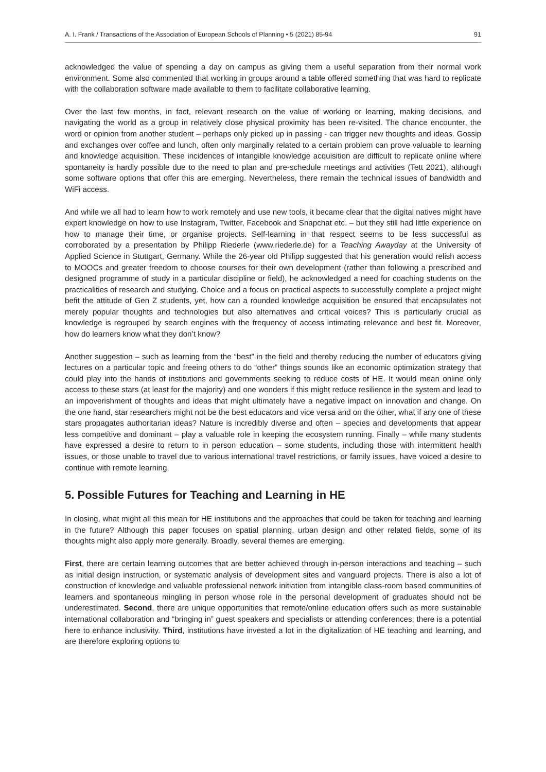A. I. Frank / Transactions of the Association of European Schools of Planning • 5 (2021) 85-94 91
acknowledged the value of spending a day on campus as giving them a useful separation from their normal work environment. Some also commented that working in groups around a table offered something that was hard to replicate with the collaboration software made available to them to facilitate collaborative learning.
Over the last few months, in fact, relevant research on the value of working or learning, making decisions, and navigating the world as a group in relatively close physical proximity has been re-visited. The chance encounter, the word or opinion from another student – perhaps only picked up in passing - can trigger new thoughts and ideas. Gossip and exchanges over coffee and lunch, often only marginally related to a certain problem can prove valuable to learning and knowledge acquisition. These incidences of intangible knowledge acquisition are difficult to replicate online where spontaneity is hardly possible due to the need to plan and pre-schedule meetings and activities (Tett 2021), although some software options that offer this are emerging. Nevertheless, there remain the technical issues of bandwidth and WiFi access.
And while we all had to learn how to work remotely and use new tools, it became clear that the digital natives might have expert knowledge on how to use Instagram, Twitter, Facebook and Snapchat etc. – but they still had little experience on how to manage their time, or organise projects. Self-learning in that respect seems to be less successful as corroborated by a presentation by Philipp Riederle (www.riederle.de) for a Teaching Awayday at the University of Applied Science in Stuttgart, Germany. While the 26-year old Philipp suggested that his generation would relish access to MOOCs and greater freedom to choose courses for their own development (rather than following a prescribed and designed programme of study in a particular discipline or field), he acknowledged a need for coaching students on the practicalities of research and studying. Choice and a focus on practical aspects to successfully complete a project might befit the attitude of Gen Z students, yet, how can a rounded knowledge acquisition be ensured that encapsulates not merely popular thoughts and technologies but also alternatives and critical voices? This is particularly crucial as knowledge is regrouped by search engines with the frequency of access intimating relevance and best fit. Moreover, how do learners know what they don’t know?
Another suggestion – such as learning from the “best” in the field and thereby reducing the number of educators giving lectures on a particular topic and freeing others to do “other” things sounds like an economic optimization strategy that could play into the hands of institutions and governments seeking to reduce costs of HE. It would mean online only access to these stars (at least for the majority) and one wonders if this might reduce resilience in the system and lead to an impoverishment of thoughts and ideas that might ultimately have a negative impact on innovation and change. On the one hand, star researchers might not be the best educators and vice versa and on the other, what if any one of these stars propagates authoritarian ideas? Nature is incredibly diverse and often – species and developments that appear less competitive and dominant – play a valuable role in keeping the ecosystem running. Finally – while many students have expressed a desire to return to in person education – some students, including those with intermittent health issues, or those unable to travel due to various international travel restrictions, or family issues, have voiced a desire to continue with remote learning.
5. Possible Futures for Teaching and Learning in HE
In closing, what might all this mean for HE institutions and the approaches that could be taken for teaching and learning in the future? Although this paper focuses on spatial planning, urban design and other related fields, some of its thoughts might also apply more generally. Broadly, several themes are emerging.
First, there are certain learning outcomes that are better achieved through in-person interactions and teaching – such as initial design instruction, or systematic analysis of development sites and vanguard projects. There is also a lot of construction of knowledge and valuable professional network initiation from intangible class-room based communities of learners and spontaneous mingling in person whose role in the personal development of graduates should not be underestimated. Second, there are unique opportunities that remote/online education offers such as more sustainable international collaboration and “bringing in” guest speakers and specialists or attending conferences; there is a potential here to enhance inclusivity. Third, institutions have invested a lot in the digitalization of HE teaching and learning, and are therefore exploring options to